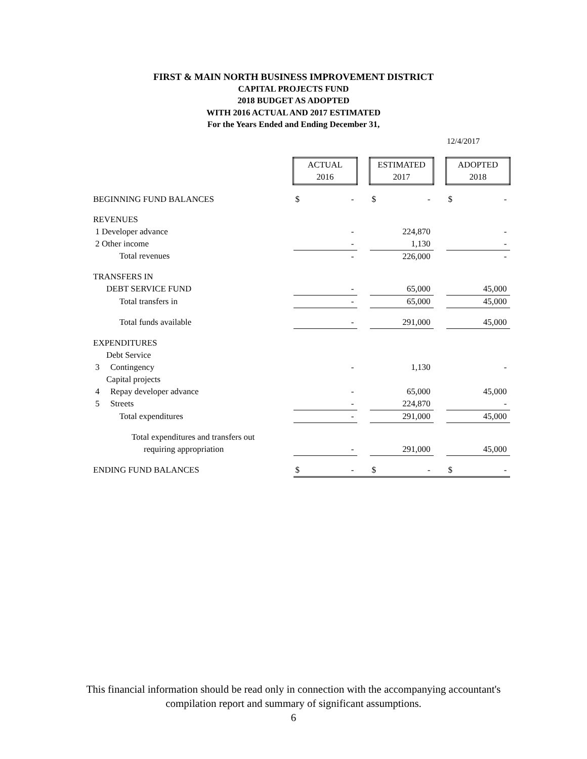FIRST & MAIN NORTH BUSINESS IMPROVEMENT DISTRICT
CAPITAL PROJECTS FUND
2018 BUDGET AS ADOPTED
WITH 2016 ACTUAL AND 2017 ESTIMATED
For the Years Ended and Ending December 31,
12/4/2017
| | ACTUAL 2016 | | | ESTIMATED 2017 | | | ADOPTED 2018 | |
| BEGINNING FUND BALANCES | $ | - | | $ | - | | $ | - |
| REVENUES | | | | | | | | |
| 1 Developer advance | | - | | | 224,870 | | | - |
| 2 Other income | | - | | | 1,130 | | | - |
| Total revenues | | - | | | 226,000 | | | - |
| TRANSFERS IN | | | | | | | | |
| DEBT SERVICE FUND | | - | | | 65,000 | | | 45,000 |
| Total transfers in | | - | | | 65,000 | | | 45,000 |
| Total funds available | | - | | | 291,000 | | | 45,000 |
| EXPENDITURES | | | | | | | | |
| Debt Service | | | | | | | | |
| 3 Contingency | | - | | | 1,130 | | | - |
| Capital projects | | | | | | | | |
| 4 Repay developer advance | | - | | | 65,000 | | | 45,000 |
| 5 Streets | | - | | | 224,870 | | | - |
| Total expenditures | | - | | | 291,000 | | | 45,000 |
| Total expenditures and transfers out | | | | | | | | |
| requiring appropriation | | - | | | 291,000 | | | 45,000 |
| ENDING FUND BALANCES | $ | - | | $ | - | | $ | - |
This financial information should be read only in connection with the accompanying accountant's
compilation report and summary of significant assumptions.
6